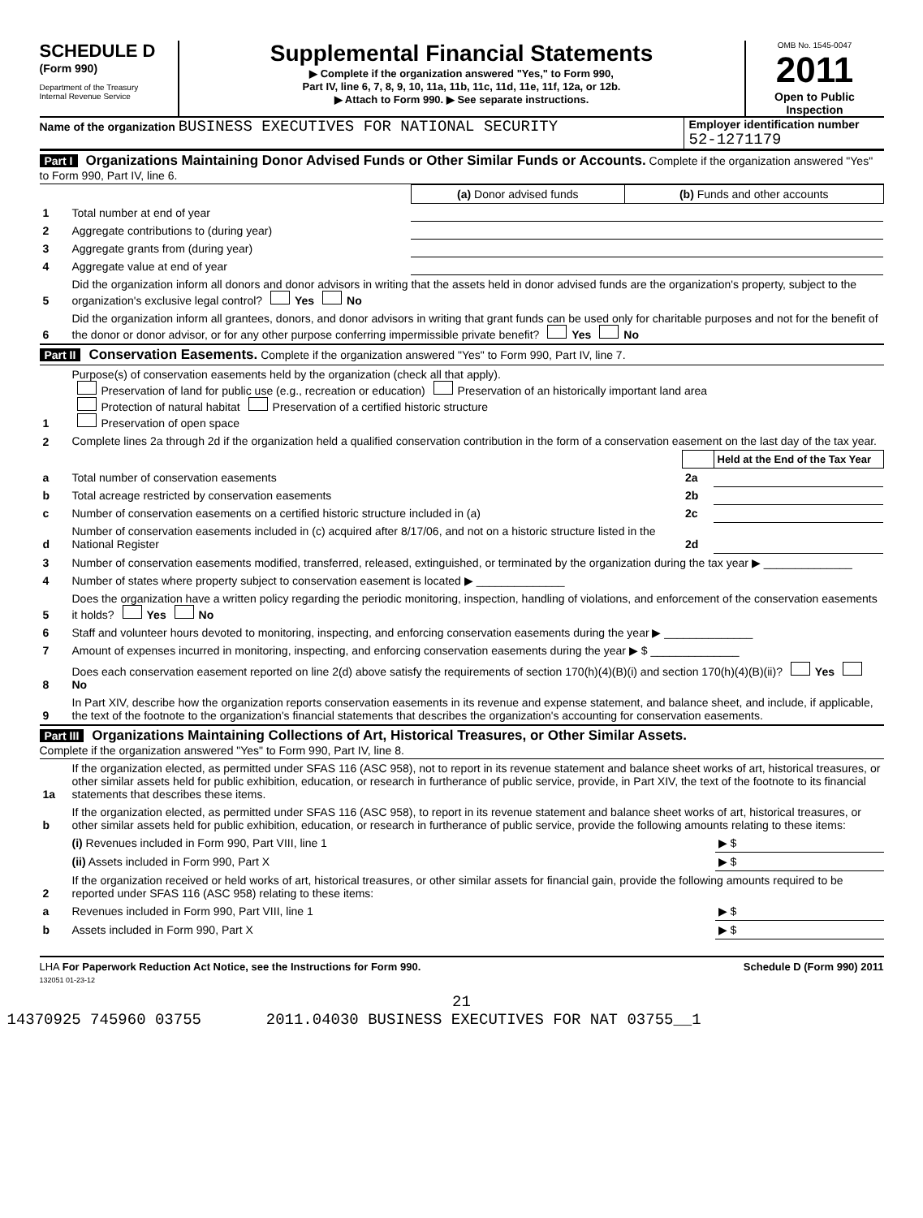SCHEDULE D
(Form 990)
Department of the Treasury
Internal Revenue Service
Supplemental Financial Statements
▶ Complete if the organization answered "Yes," to Form 990,
Part IV, line 6, 7, 8, 9, 10, 11a, 11b, 11c, 11d, 11e, 11f, 12a, or 12b.
▶ Attach to Form 990. ▶ See separate instructions.
OMB No. 1545-0047
2011
Open to Public Inspection
Name of the organization BUSINESS EXECUTIVES FOR NATIONAL SECURITY
Employer identification number
52-1271179
Part I Organizations Maintaining Donor Advised Funds or Other Similar Funds or Accounts. Complete if the organization answered "Yes" to Form 990, Part IV, line 6.
| | | (a) Donor advised funds | (b) Funds and other accounts |
| 1 | Total number at end of year | | |
| 2 | Aggregate contributions to (during year) | | |
| 3 | Aggregate grants from (during year) | | |
| 4 | Aggregate value at end of year | | |
| 5 | Did the organization inform all donors and donor advisors in writing that the assets held in donor advised funds are the organization's property, subject to the organization's exclusive legal control? Yes No | | |
| 6 | Did the organization inform all grantees, donors, and donor advisors in writing that grant funds can be used only for charitable purposes and not for the benefit of the donor or donor advisor, or for any other purpose conferring impermissible private benefit? Yes No | | |
Part II Conservation Easements. Complete if the organization answered "Yes" to Form 990, Part IV, line 7.
| 1 | Purpose(s) of conservation easements held by the organization (check all that apply). Preservation of land for public use (e.g., recreation or education) Preservation of an historically important land area Protection of natural habitat Preservation of a certified historic structure Preservation of open space | | |
| 2 | Complete lines 2a through 2d if the organization held a qualified conservation contribution in the form of a conservation easement on the last day of the tax year. | | |
| | | | Held at the End of the Tax Year |
| a | Total number of conservation easements | 2a | |
| b | Total acreage restricted by conservation easements | 2b | |
| c | Number of conservation easements on a certified historic structure included in (a) | 2c | |
| d | Number of conservation easements included in (c) acquired after 8/17/06, and not on a historic structure listed in the National Register | 2d | |
| 3 | Number of conservation easements modified, transferred, released, extinguished, or terminated by the organization during the tax year ▶ ______________ | | |
| 4 | Number of states where property subject to conservation easement is located ▶ ______________ | | |
| 5 | Does the organization have a written policy regarding the periodic monitoring, inspection, handling of violations, and enforcement of the conservation easements it holds? Yes No | | |
| 6 | Staff and volunteer hours devoted to monitoring, inspecting, and enforcing conservation easements during the year ▶ ______________ | | |
| 7 | Amount of expenses incurred in monitoring, inspecting, and enforcing conservation easements during the year ▶ $ ______________ | | |
| 8 | Does each conservation easement reported on line 2(d) above satisfy the requirements of section 170(h)(4)(B)(i) and section 170(h)(4)(B)(ii)? Yes No | | |
| 9 | In Part XIV, describe how the organization reports conservation easements in its revenue and expense statement, and balance sheet, and include, if applicable, the text of the footnote to the organization's financial statements that describes the organization's accounting for conservation easements. | | |
Part III Organizations Maintaining Collections of Art, Historical Treasures, or Other Similar Assets.
Complete if the organization answered "Yes" to Form 990, Part IV, line 8.
| 1a | If the organization elected, as permitted under SFAS 116 (ASC 958), not to report in its revenue statement and balance sheet works of art, historical treasures, or other similar assets held for public exhibition, education, or research in furtherance of public service, provide, in Part XIV, the text of the footnote to its financial statements that describes these items. | |
| b | If the organization elected, as permitted under SFAS 116 (ASC 958), to report in its revenue statement and balance sheet works of art, historical treasures, or other similar assets held for public exhibition, education, or research in furtherance of public service, provide the following amounts relating to these items: | |
| | (i) Revenues included in Form 990, Part VIII, line 1 | ▶ $ |
| | (ii) Assets included in Form 990, Part X | ▶ $ |
| 2 | If the organization received or held works of art, historical treasures, or other similar assets for financial gain, provide the following amounts required to be reported under SFAS 116 (ASC 958) relating to these items: | |
| a | Revenues included in Form 990, Part VIII, line 1 | ▶ $ |
| b | Assets included in Form 990, Part X | ▶ $ |
LHA For Paperwork Reduction Act Notice, see the Instructions for Form 990.
132051 01-23-12 Schedule D (Form 990) 2011
21
14370925 745960 03755 2011.04030 BUSINESS EXECUTIVES FOR NAT 03755__1